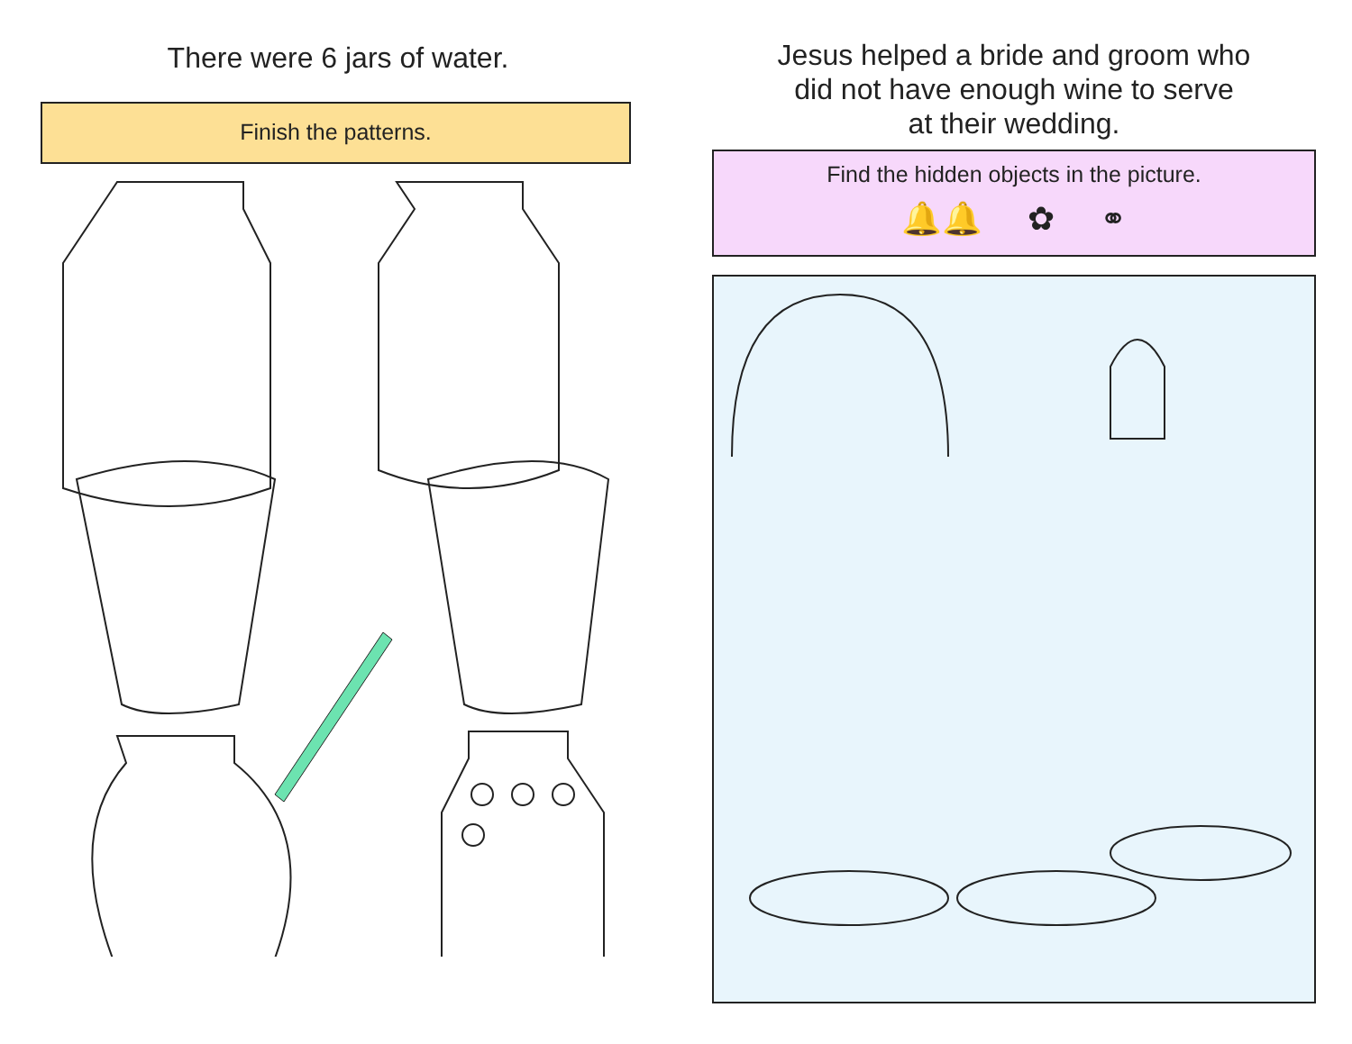There were 6 jars of water.
Finish the patterns.
Jesus helped a bride and groom who
did not have enough wine to serve
at their wedding.
Find the hidden objects in the picture.
🔔🔔 ✿ ⚭